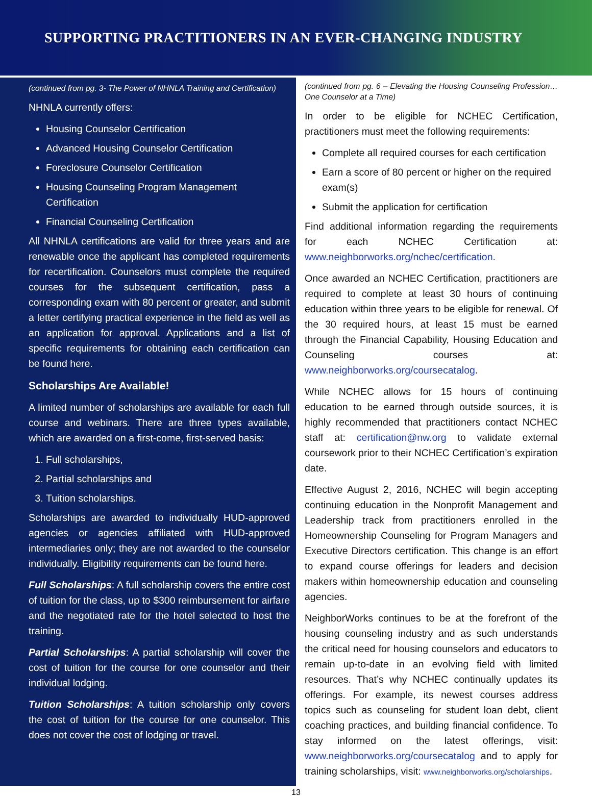SUPPORTING PRACTITIONERS IN AN EVER-CHANGING INDUSTRY
(continued from pg. 3- The Power of NHNLA Training and Certification)
NHNLA currently offers:
Housing Counselor Certification
Advanced Housing Counselor Certification
Foreclosure Counselor Certification
Housing Counseling Program Management Certification
Financial Counseling Certification
All NHNLA certifications are valid for three years and are renewable once the applicant has completed requirements for recertification. Counselors must complete the required courses for the subsequent certification, pass a corresponding exam with 80 percent or greater, and submit a letter certifying practical experience in the field as well as an application for approval. Applications and a list of specific requirements for obtaining each certification can be found here.
Scholarships Are Available!
A limited number of scholarships are available for each full course and webinars. There are three types available, which are awarded on a first-come, first-served basis:
1. Full scholarships,
2. Partial scholarships and
3. Tuition scholarships.
Scholarships are awarded to individually HUD-approved agencies or agencies affiliated with HUD-approved intermediaries only; they are not awarded to the counselor individually. Eligibility requirements can be found here.
Full Scholarships: A full scholarship covers the entire cost of tuition for the class, up to $300 reimbursement for airfare and the negotiated rate for the hotel selected to host the training.
Partial Scholarships: A partial scholarship will cover the cost of tuition for the course for one counselor and their individual lodging.
Tuition Scholarships: A tuition scholarship only covers the cost of tuition for the course for one counselor. This does not cover the cost of lodging or travel.
(continued from pg. 6 – Elevating the Housing Counseling Profession… One Counselor at a Time)
In order to be eligible for NCHEC Certification, practitioners must meet the following requirements:
Complete all required courses for each certification
Earn a score of 80 percent or higher on the required exam(s)
Submit the application for certification
Find additional information regarding the requirements for each NCHEC Certification at: www.neighborworks.org/nchec/certification.
Once awarded an NCHEC Certification, practitioners are required to complete at least 30 hours of continuing education within three years to be eligible for renewal. Of the 30 required hours, at least 15 must be earned through the Financial Capability, Housing Education and Counseling courses at: www.neighborworks.org/coursecatalog.
While NCHEC allows for 15 hours of continuing education to be earned through outside sources, it is highly recommended that practitioners contact NCHEC staff at: certification@nw.org to validate external coursework prior to their NCHEC Certification’s expiration date.
Effective August 2, 2016, NCHEC will begin accepting continuing education in the Nonprofit Management and Leadership track from practitioners enrolled in the Homeownership Counseling for Program Managers and Executive Directors certification. This change is an effort to expand course offerings for leaders and decision makers within homeownership education and counseling agencies.
NeighborWorks continues to be at the forefront of the housing counseling industry and as such understands the critical need for housing counselors and educators to remain up-to-date in an evolving field with limited resources. That’s why NCHEC continually updates its offerings. For example, its newest courses address topics such as counseling for student loan debt, client coaching practices, and building financial confidence. To stay informed on the latest offerings, visit: www.neighborworks.org/coursecatalog and to apply for training scholarships, visit: www.neighborworks.org/scholarships.
13